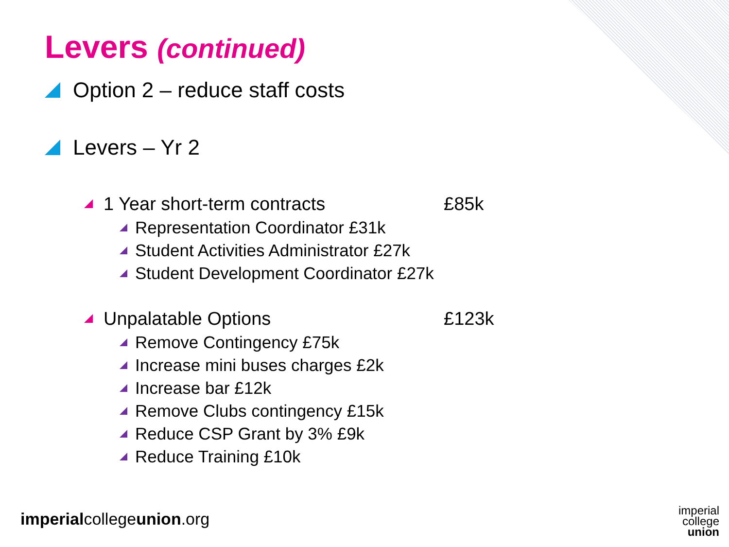Levers (continued)
Option 2 – reduce staff costs
Levers – Yr 2
1 Year short-term contracts £85k
Representation Coordinator £31k
Student Activities Administrator £27k
Student Development Coordinator £27k
Unpalatable Options £123k
Remove Contingency £75k
Increase mini buses charges £2k
Increase bar £12k
Remove Clubs contingency £15k
Reduce CSP Grant by 3% £9k
Reduce Training £10k
imperialcollegeunion.org
imperial
college
union